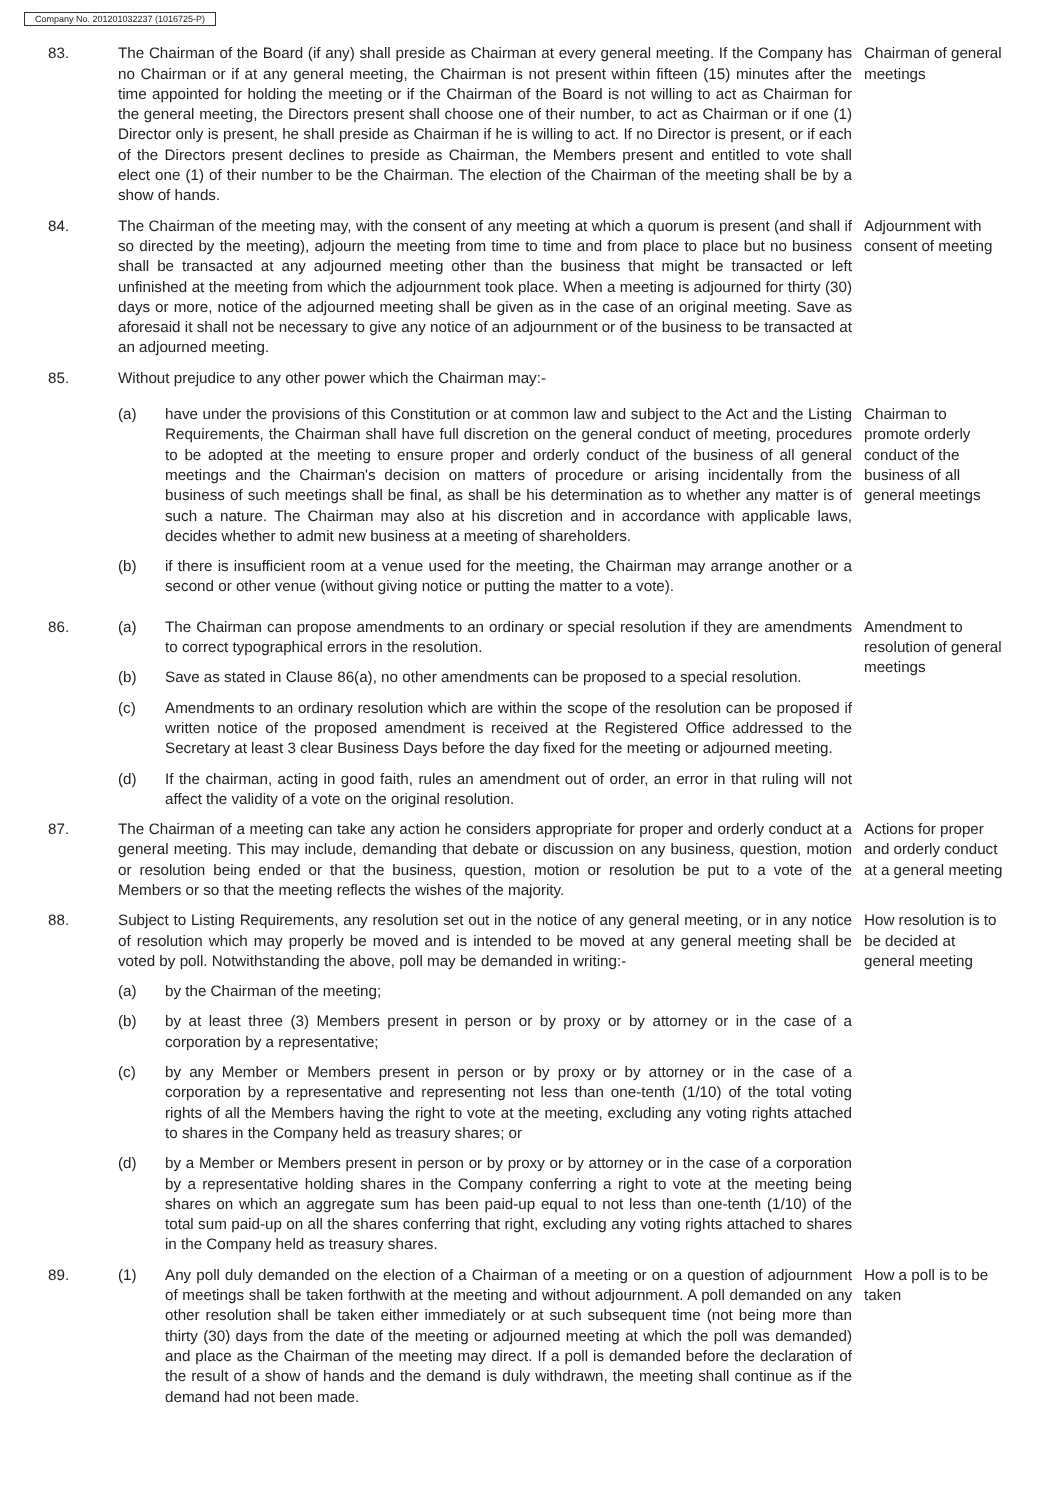Company No. 201201032237 (1016725-P)
83. The Chairman of the Board (if any) shall preside as Chairman at every general meeting. If the Company has no Chairman or if at any general meeting, the Chairman is not present within fifteen (15) minutes after the time appointed for holding the meeting or if the Chairman of the Board is not willing to act as Chairman for the general meeting, the Directors present shall choose one of their number, to act as Chairman or if one (1) Director only is present, he shall preside as Chairman if he is willing to act. If no Director is present, or if each of the Directors present declines to preside as Chairman, the Members present and entitled to vote shall elect one (1) of their number to be the Chairman. The election of the Chairman of the meeting shall be by a show of hands.
Chairman of general meetings
84. The Chairman of the meeting may, with the consent of any meeting at which a quorum is present (and shall if so directed by the meeting), adjourn the meeting from time to time and from place to place but no business shall be transacted at any adjourned meeting other than the business that might be transacted or left unfinished at the meeting from which the adjournment took place. When a meeting is adjourned for thirty (30) days or more, notice of the adjourned meeting shall be given as in the case of an original meeting. Save as aforesaid it shall not be necessary to give any notice of an adjournment or of the business to be transacted at an adjourned meeting.
Adjournment with consent of meeting
85. Without prejudice to any other power which the Chairman may:-
(a) have under the provisions of this Constitution or at common law and subject to the Act and the Listing Requirements, the Chairman shall have full discretion on the general conduct of meeting, procedures to be adopted at the meeting to ensure proper and orderly conduct of the business of all general meetings and the Chairman's decision on matters of procedure or arising incidentally from the business of such meetings shall be final, as shall be his determination as to whether any matter is of such a nature. The Chairman may also at his discretion and in accordance with applicable laws, decides whether to admit new business at a meeting of shareholders.
(b) if there is insufficient room at a venue used for the meeting, the Chairman may arrange another or a second or other venue (without giving notice or putting the matter to a vote).
Chairman to promote orderly conduct of the business of all general meetings
86. (a) The Chairman can propose amendments to an ordinary or special resolution if they are amendments to correct typographical errors in the resolution.
(b) Save as stated in Clause 86(a), no other amendments can be proposed to a special resolution.
(c) Amendments to an ordinary resolution which are within the scope of the resolution can be proposed if written notice of the proposed amendment is received at the Registered Office addressed to the Secretary at least 3 clear Business Days before the day fixed for the meeting or adjourned meeting.
(d) If the chairman, acting in good faith, rules an amendment out of order, an error in that ruling will not affect the validity of a vote on the original resolution.
Amendment to resolution of general meetings
87. The Chairman of a meeting can take any action he considers appropriate for proper and orderly conduct at a general meeting. This may include, demanding that debate or discussion on any business, question, motion or resolution being ended or that the business, question, motion or resolution be put to a vote of the Members or so that the meeting reflects the wishes of the majority.
Actions for proper and orderly conduct at a general meeting
88. Subject to Listing Requirements, any resolution set out in the notice of any general meeting, or in any notice of resolution which may properly be moved and is intended to be moved at any general meeting shall be voted by poll. Notwithstanding the above, poll may be demanded in writing:-
(a) by the Chairman of the meeting;
(b) by at least three (3) Members present in person or by proxy or by attorney or in the case of a corporation by a representative;
(c) by any Member or Members present in person or by proxy or by attorney or in the case of a corporation by a representative and representing not less than one-tenth (1/10) of the total voting rights of all the Members having the right to vote at the meeting, excluding any voting rights attached to shares in the Company held as treasury shares; or
(d) by a Member or Members present in person or by proxy or by attorney or in the case of a corporation by a representative holding shares in the Company conferring a right to vote at the meeting being shares on which an aggregate sum has been paid-up equal to not less than one-tenth (1/10) of the total sum paid-up on all the shares conferring that right, excluding any voting rights attached to shares in the Company held as treasury shares.
How resolution is to be decided at general meeting
89. (1) Any poll duly demanded on the election of a Chairman of a meeting or on a question of adjournment of meetings shall be taken forthwith at the meeting and without adjournment. A poll demanded on any other resolution shall be taken either immediately or at such subsequent time (not being more than thirty (30) days from the date of the meeting or adjourned meeting at which the poll was demanded) and place as the Chairman of the meeting may direct. If a poll is demanded before the declaration of the result of a show of hands and the demand is duly withdrawn, the meeting shall continue as if the demand had not been made.
How a poll is to be taken